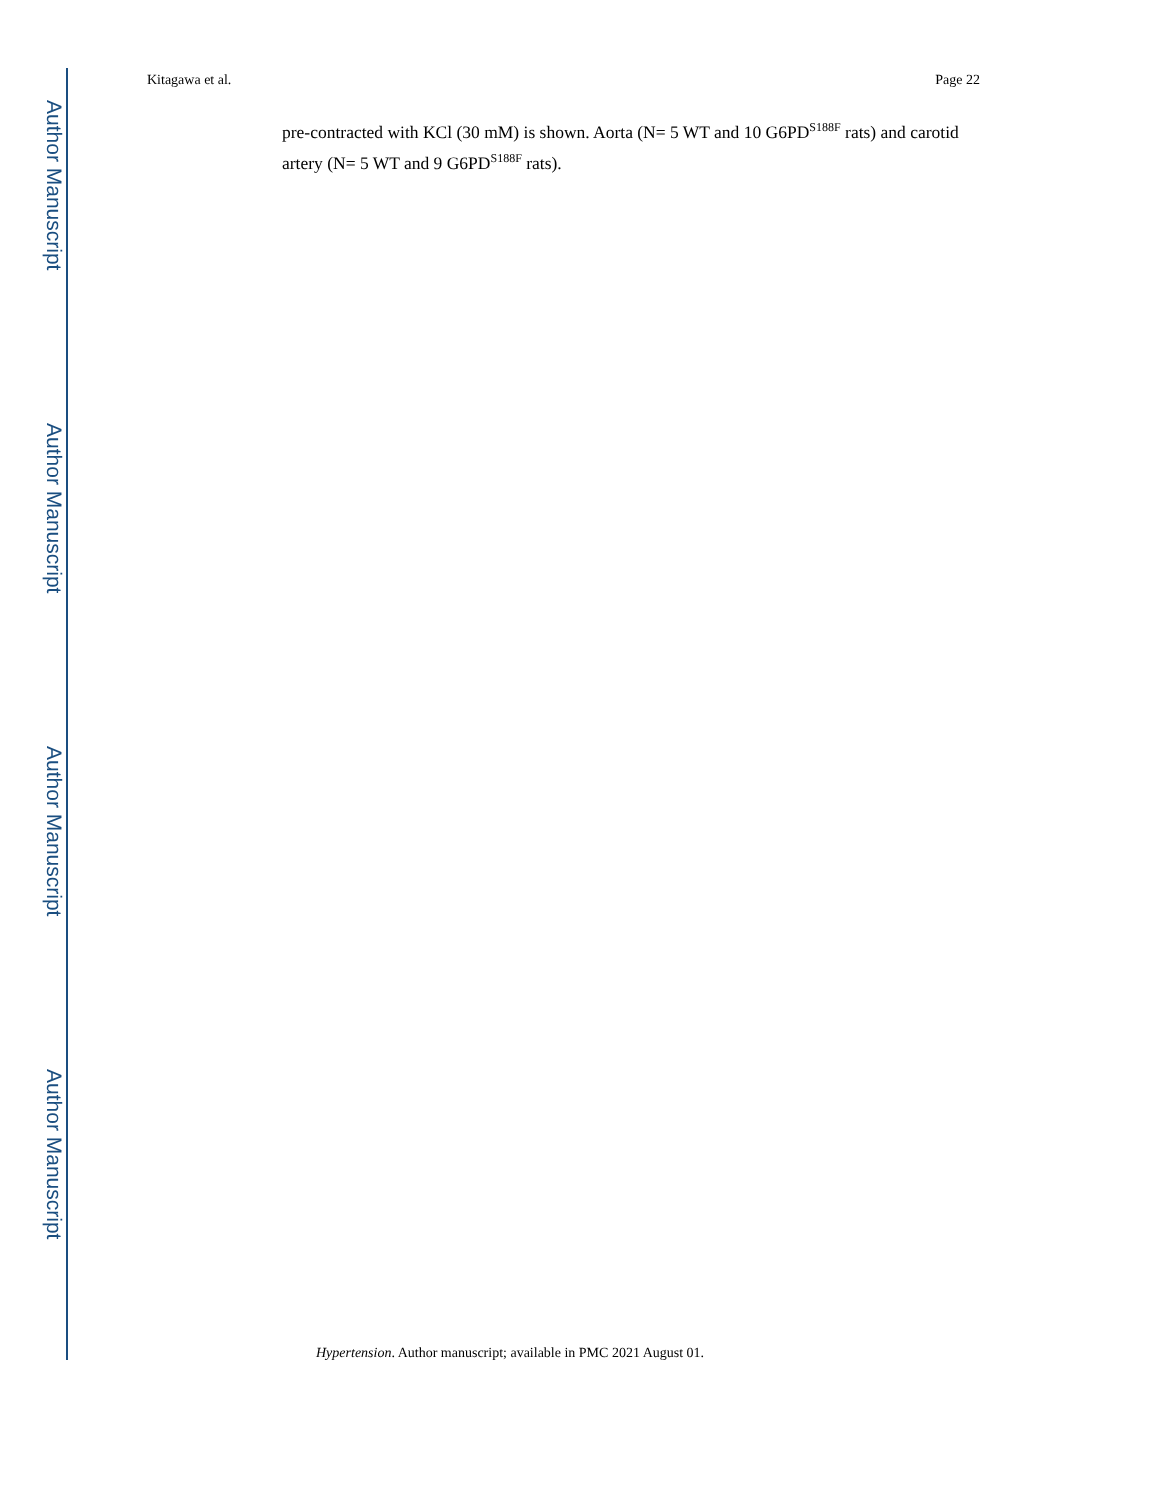Author Manuscript
Author Manuscript
Author Manuscript
Author Manuscript
Kitagawa et al. Page 22
pre-contracted with KCl (30 mM) is shown. Aorta (N= 5 WT and 10 G6PD<sup>S188F</sup> rats) and carotid artery (N= 5 WT and 9 G6PD<sup>S188F</sup> rats).
Hypertension. Author manuscript; available in PMC 2021 August 01.